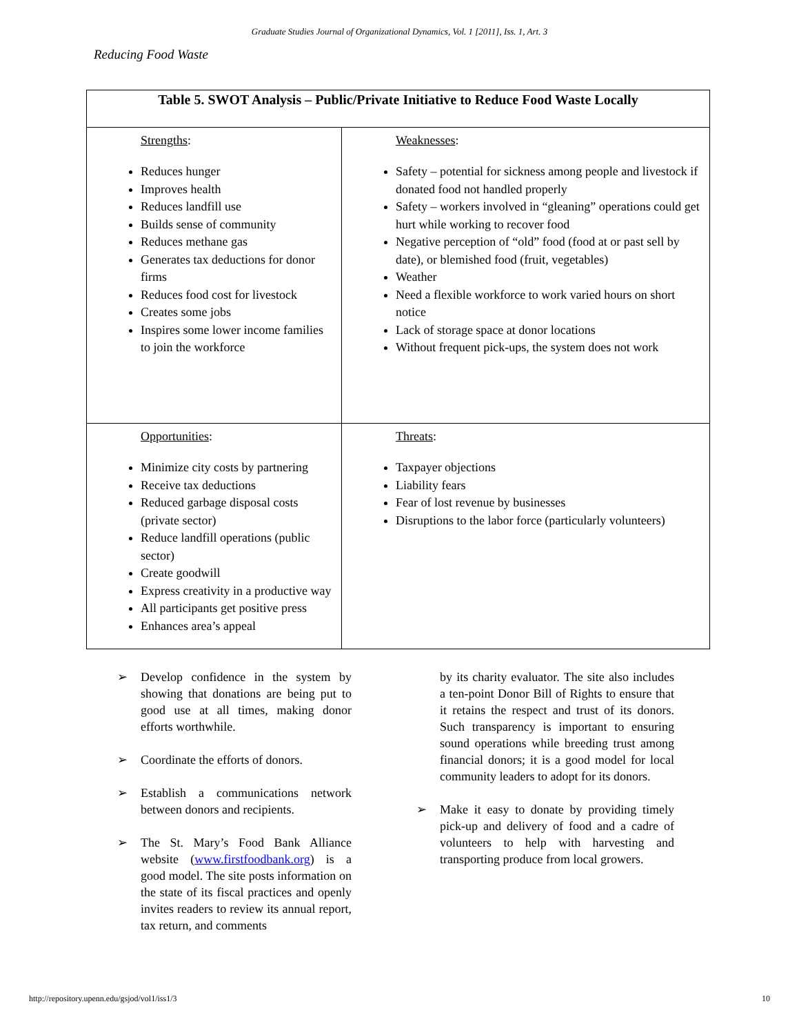Graduate Studies Journal of Organizational Dynamics, Vol. 1 [2011], Iss. 1, Art. 3
Reducing Food Waste
| Table 5. SWOT Analysis – Public/Private Initiative to Reduce Food Waste Locally | |
| --- | --- |
| Strengths : Reduces hunger Improves health Reduces landfill use Builds sense of community Reduces methane gas Generates tax deductions for donor firms Reduces food cost for livestock Creates some jobs Inspires some lower income families to join the workforce | Weaknesses : Safety – potential for sickness among people and livestock if donated food not handled properly Safety – workers involved in “gleaning” operations could get hurt while working to recover food Negative perception of “old” food (food at or past sell by date), or blemished food (fruit, vegetables) Weather Need a flexible workforce to work varied hours on short notice Lack of storage space at donor locations Without frequent pick-ups, the system does not work |
| Opportunities : Minimize city costs by partnering Receive tax deductions Reduced garbage disposal costs (private sector) Reduce landfill operations (public sector) Create goodwill Express creativity in a productive way All participants get positive press Enhances area’s appeal | Threats : Taxpayer objections Liability fears Fear of lost revenue by businesses Disruptions to the labor force (particularly volunteers) |
➢ Develop confidence in the system by showing that donations are being put to good use at all times, making donor efforts worthwhile.
➢ Coordinate the efforts of donors.
➢ Establish a communications network between donors and recipients.
➢ The St. Mary’s Food Bank Alliance website (www.firstfoodbank.org) is a good model. The site posts information on the state of its fiscal practices and openly invites readers to review its annual report, tax return, and comments
by its charity evaluator. The site also includes a ten-point Donor Bill of Rights to ensure that it retains the respect and trust of its donors. Such transparency is important to ensuring sound operations while breeding trust among financial donors; it is a good model for local community leaders to adopt for its donors.
➢ Make it easy to donate by providing timely pick-up and delivery of food and a cadre of volunteers to help with harvesting and transporting produce from local growers.
http://repository.upenn.edu/gsjod/vol1/iss1/3
10